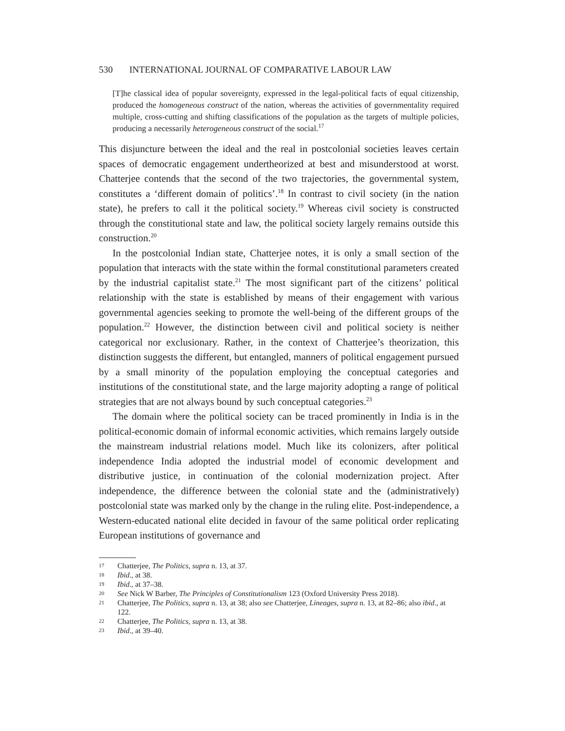530 INTERNATIONAL JOURNAL OF COMPARATIVE LABOUR LAW
[T]he classical idea of popular sovereignty, expressed in the legal-political facts of equal citizenship, produced the homogeneous construct of the nation, whereas the activities of governmentality required multiple, cross-cutting and shifting classifications of the population as the targets of multiple policies, producing a necessarily heterogeneous construct of the social.<sup>17</sup>
This disjuncture between the ideal and the real in postcolonial societies leaves certain spaces of democratic engagement undertheorized at best and misunderstood at worst. Chatterjee contends that the second of the two trajectories, the governmental system, constitutes a ‘different domain of politics’.<sup>18</sup> In contrast to civil society (in the nation state), he prefers to call it the political society.<sup>19</sup> Whereas civil society is constructed through the constitutional state and law, the political society largely remains outside this construction.<sup>20</sup>
In the postcolonial Indian state, Chatterjee notes, it is only a small section of the population that interacts with the state within the formal constitutional parameters created by the industrial capitalist state.<sup>21</sup> The most significant part of the citizens’ political relationship with the state is established by means of their engagement with various governmental agencies seeking to promote the well-being of the different groups of the population.<sup>22</sup> However, the distinction between civil and political society is neither categorical nor exclusionary. Rather, in the context of Chatterjee’s theorization, this distinction suggests the different, but entangled, manners of political engagement pursued by a small minority of the population employing the conceptual categories and institutions of the constitutional state, and the large majority adopting a range of political strategies that are not always bound by such conceptual categories.<sup>23</sup>
The domain where the political society can be traced prominently in India is in the political-economic domain of informal economic activities, which remains largely outside the mainstream industrial relations model. Much like its colonizers, after political independence India adopted the industrial model of economic development and distributive justice, in continuation of the colonial modernization project. After independence, the difference between the colonial state and the (administratively) postcolonial state was marked only by the change in the ruling elite. Post-independence, a Western-educated national elite decided in favour of the same political order replicating European institutions of governance and
17 Chatterjee, The Politics, supra n. 13, at 37.
18 Ibid., at 38.
19 Ibid., at 37–38.
20 See Nick W Barber, The Principles of Constitutionalism 123 (Oxford University Press 2018).
21 Chatterjee, The Politics, supra n. 13, at 38; also see Chatterjee, Lineages, supra n. 13, at 82–86; also ibid., at 122.
22 Chatterjee, The Politics, supra n. 13, at 38.
23 Ibid., at 39–40.